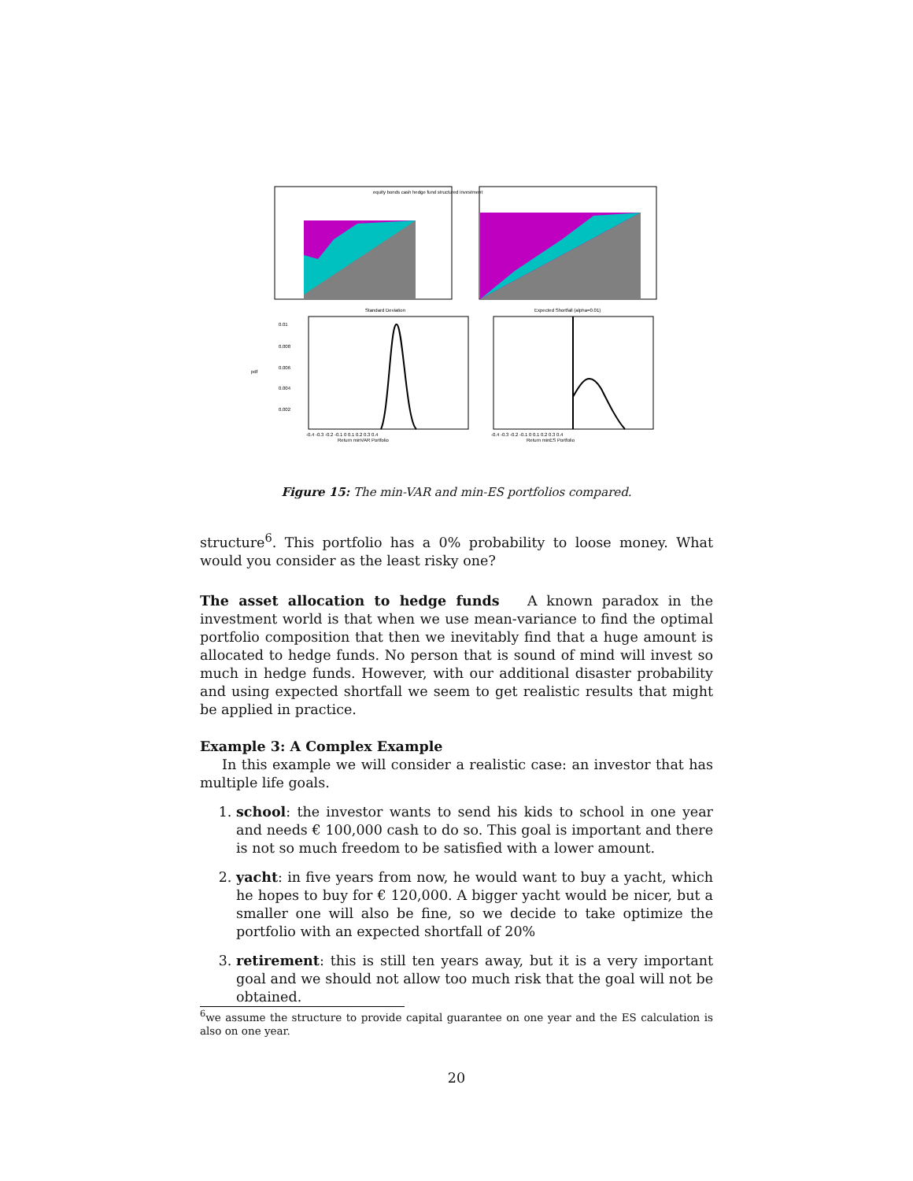Standard Deviation
Expected Shortfall (alpha=0.01)
equity bonds cash hedge fund structured investment
0.01
0.008
0.006
0.004
0.002
pdf
-0.4 -0.3 -0.2 -0.1 0 0.1 0.2 0.3 0.4
-0.4 -0.3 -0.2 -0.1 0 0.1 0.2 0.3 0.4
Return minVAR Portfolio
Return minES Portfolio
Figure 15: The min-VAR and min-ES portfolios compared.
structure<sup>6</sup>. This portfolio has a 0% probability to loose money. What would you consider as the least risky one?
The asset allocation to hedge funds A known paradox in the investment world is that when we use mean-variance to find the optimal portfolio composition that then we inevitably find that a huge amount is allocated to hedge funds. No person that is sound of mind will invest so much in hedge funds. However, with our additional disaster probability and using expected shortfall we seem to get realistic results that might be applied in practice.
Example 3: A Complex Example
In this example we will consider a realistic case: an investor that has multiple life goals.
1. school: the investor wants to send his kids to school in one year and needs € 100,000 cash to do so. This goal is important and there is not so much freedom to be satisfied with a lower amount.
2. yacht: in five years from now, he would want to buy a yacht, which he hopes to buy for € 120,000. A bigger yacht would be nicer, but a smaller one will also be fine, so we decide to take optimize the portfolio with an expected shortfall of 20%
3. retirement: this is still ten years away, but it is a very important goal and we should not allow too much risk that the goal will not be obtained.
<sup>6</sup> we assume the structure to provide capital guarantee on one year and the ES calculation is also on one year.
20